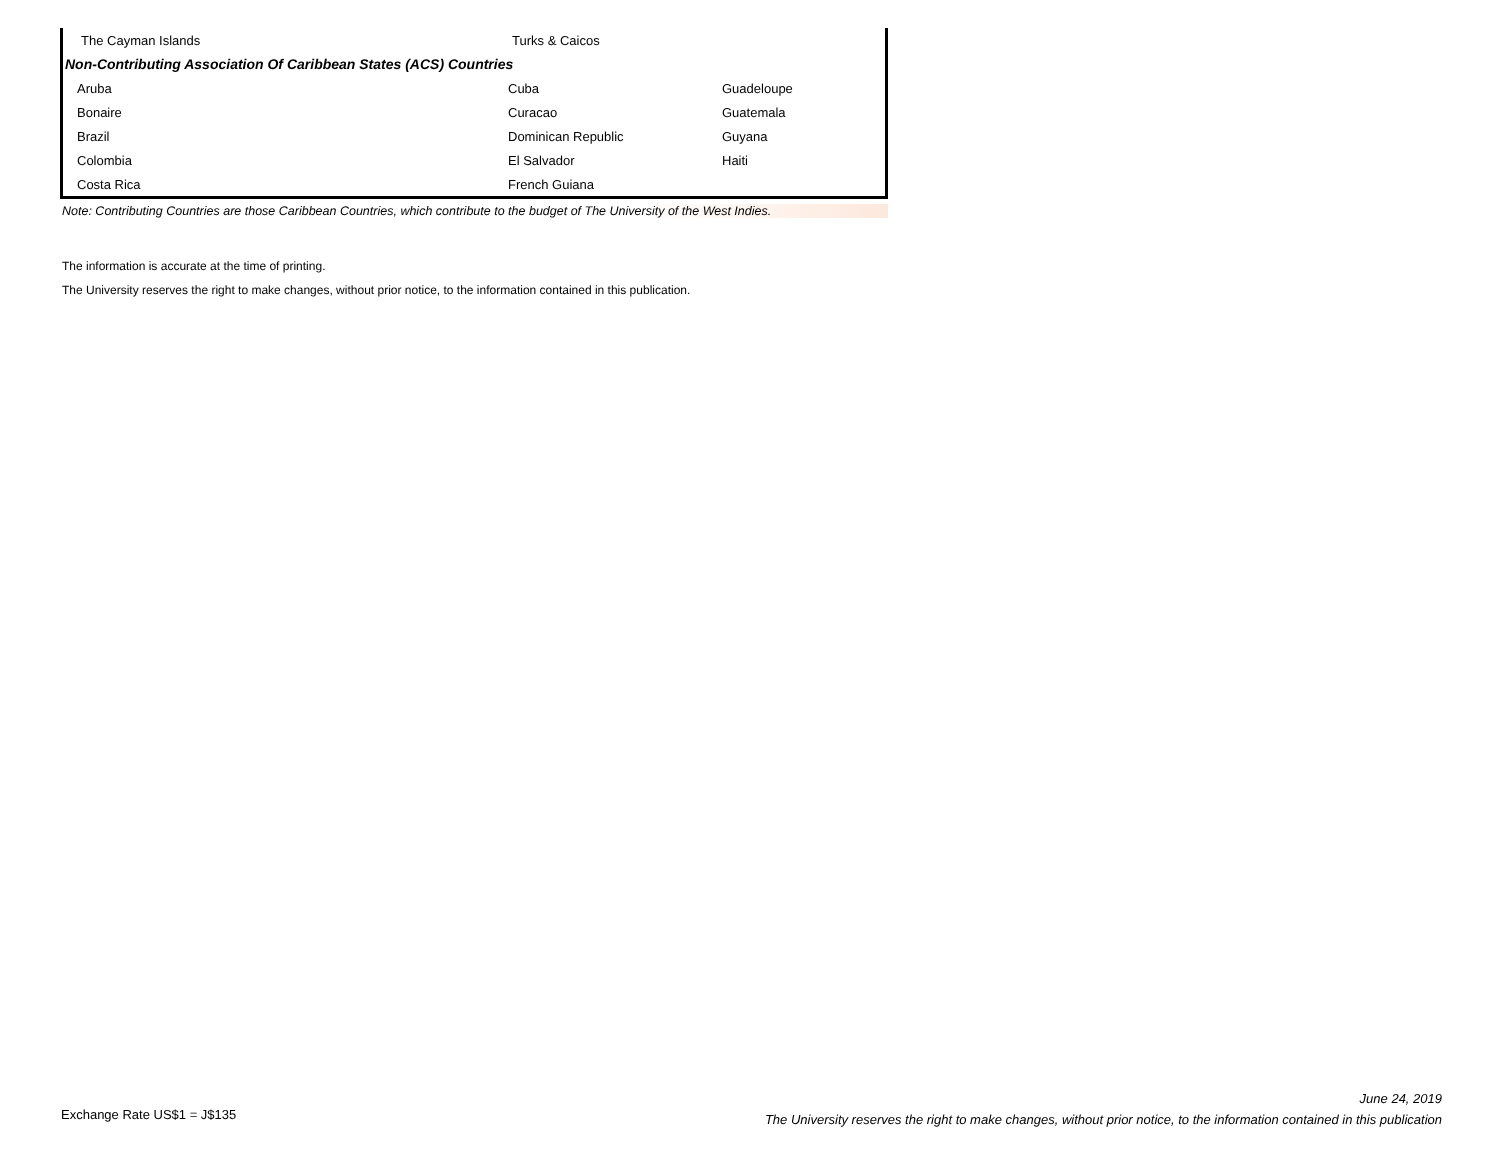| The Cayman Islands | Turks & Caicos | |
| Non-Contributing Association Of Caribbean States (ACS) Countries | | |
| Aruba | Cuba | Guadeloupe |
| Bonaire | Curacao | Guatemala |
| Brazil | Dominican Republic | Guyana |
| Colombia | El Salvador | Haiti |
| Costa Rica | French Guiana | |
Note: Contributing Countries are those Caribbean Countries, which contribute to the budget of The University of the West Indies.
The information is accurate at the time of printing.
The University reserves the right to make changes, without prior notice, to the information contained in this publication.
Exchange Rate US$1 = J$135
June 24, 2019
The University reserves the right to make changes, without prior notice, to the information contained in this publication